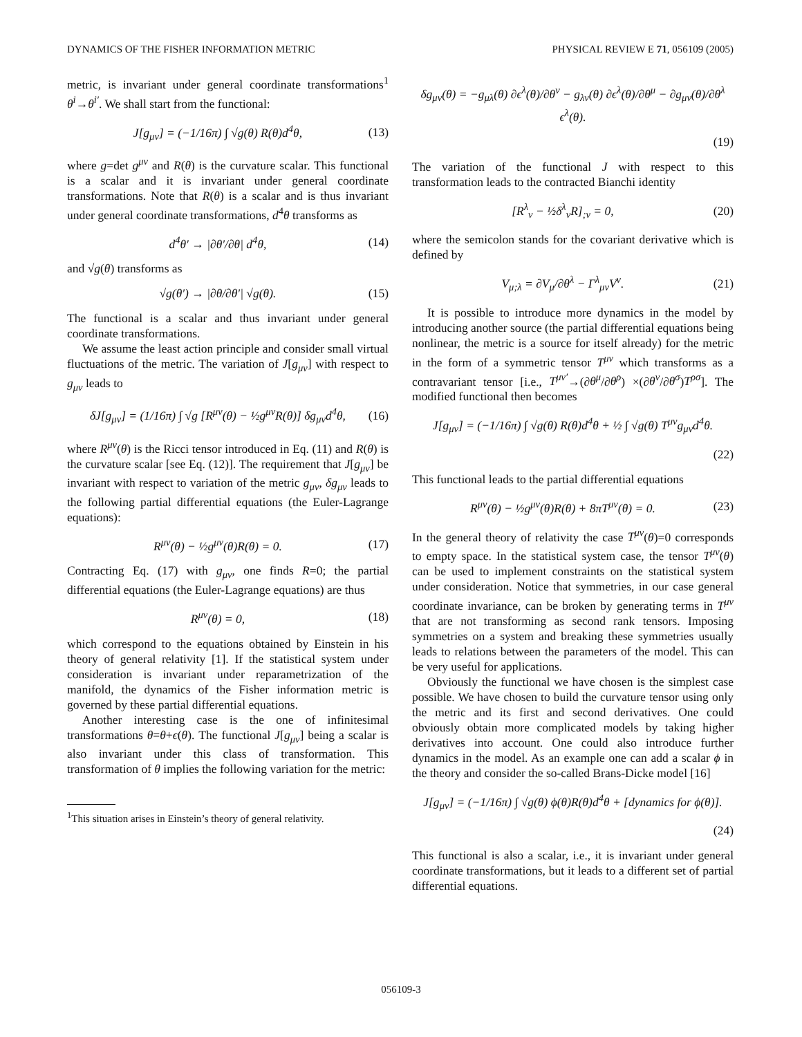DYNAMICS OF THE FISHER INFORMATION METRIC PHYSICAL REVIEW E 71, 056109 (2005)
metric, is invariant under general coordinate transformations<sup>1</sup> θ<sup>i</sup>→θ<sup>i′</sup>. We shall start from the functional:
J[g<sub>μν</sub>] = (−1/16π) ∫ √g(θ) R(θ)d<sup>4</sup>θ, (13)
where g=det g<sup>μν</sup> and R(θ) is the curvature scalar. This functional is a scalar and it is invariant under general coordinate transformations. Note that R(θ) is a scalar and is thus invariant under general coordinate transformations, d<sup>4</sup>θ transforms as
d<sup>4</sup>θ′ → |∂θ′/∂θ| d<sup>4</sup>θ, (14)
and √g(θ) transforms as
√g(θ′) → |∂θ/∂θ′| √g(θ). (15)
The functional is a scalar and thus invariant under general coordinate transformations.
We assume the least action principle and consider small virtual fluctuations of the metric. The variation of J[g<sub>μν</sub>] with respect to g<sub>μν</sub> leads to
δJ[g<sub>μν</sub>] = (1/16π) ∫ √g [R<sup>μν</sup>(θ) − ½g<sup>μν</sup>R(θ)] δg<sub>μν</sub>d<sup>4</sup>θ, (16)
where R<sup>μν</sup>(θ) is the Ricci tensor introduced in Eq. (11) and R(θ) is the curvature scalar [see Eq. (12)]. The requirement that J[g<sub>μν</sub>] be invariant with respect to variation of the metric g<sub>μν</sub>, δg<sub>μν</sub> leads to the following partial differential equations (the Euler-Lagrange equations):
R<sup>μν</sup>(θ) − ½g<sup>μν</sup>(θ)R(θ) = 0. (17)
Contracting Eq. (17) with g<sub>μν</sub>, one finds R=0; the partial differential equations (the Euler-Lagrange equations) are thus
R<sup>μν</sup>(θ) = 0, (18)
which correspond to the equations obtained by Einstein in his theory of general relativity [1]. If the statistical system under consideration is invariant under reparametrization of the manifold, the dynamics of the Fisher information metric is governed by these partial differential equations.
Another interesting case is the one of infinitesimal transformations θ=θ+ϵ(θ). The functional J[g<sub>μν</sub>] being a scalar is also invariant under this class of transformation. This transformation of θ implies the following variation for the metric:
<sup>1</sup> This situation arises in Einstein’s theory of general relativity.
δg<sub>μν</sub>(θ) = −g<sub>μλ</sub>(θ) ∂ϵ<sup>λ</sup>(θ)/∂θ<sup>ν</sup> − g<sub>λν</sub>(θ) ∂ϵ<sup>λ</sup>(θ)/∂θ<sup>μ</sup> − ∂g<sub>μν</sub>(θ)/∂θ<sup>λ</sup> ϵ<sup>λ</sup>(θ).
(19)
The variation of the functional J with respect to this transformation leads to the contracted Bianchi identity
[R<sup>λ</sup><sub>ν</sub> − ½δ<sup>λ</sup><sub>ν</sub>R]<sub>;ν</sub> = 0, (20)
where the semicolon stands for the covariant derivative which is defined by
V<sub>μ;λ</sub> = ∂V<sub>μ</sub>/∂θ<sup>λ</sup> − Γ<sup>λ</sup><sub>μν</sub>V<sup>ν</sup>. (21)
It is possible to introduce more dynamics in the model by introducing another source (the partial differential equations being nonlinear, the metric is a source for itself already) for the metric in the form of a symmetric tensor T<sup>μν</sup> which transforms as a contravariant tensor [i.e., T<sup>μν′</sup>→(∂θ<sup>μ</sup>/∂θ<sup>ρ</sup>) ×(∂θ<sup>ν</sup>/∂θ<sup>σ</sup>)T<sup>ρσ</sup>]. The modified functional then becomes
J[g<sub>μν</sub>] = (−1/16π) ∫ √g(θ) R(θ)d<sup>4</sup>θ + ½ ∫ √g(θ) T<sup>μν</sup>g<sub>μν</sub>d<sup>4</sup>θ.
(22)
This functional leads to the partial differential equations
R<sup>μν</sup>(θ) − ½g<sup>μν</sup>(θ)R(θ) + 8πT<sup>μν</sup>(θ) = 0. (23)
In the general theory of relativity the case T<sup>μν</sup>(θ)=0 corresponds to empty space. In the statistical system case, the tensor T<sup>μν</sup>(θ) can be used to implement constraints on the statistical system under consideration. Notice that symmetries, in our case general coordinate invariance, can be broken by generating terms in T<sup>μν</sup> that are not transforming as second rank tensors. Imposing symmetries on a system and breaking these symmetries usually leads to relations between the parameters of the model. This can be very useful for applications.
Obviously the functional we have chosen is the simplest case possible. We have chosen to build the curvature tensor using only the metric and its first and second derivatives. One could obviously obtain more complicated models by taking higher derivatives into account. One could also introduce further dynamics in the model. As an example one can add a scalar ϕ in the theory and consider the so-called Brans-Dicke model [16]
J[g<sub>μν</sub>] = (−1/16π) ∫ √g(θ) ϕ(θ)R(θ)d<sup>4</sup>θ + [dynamics for ϕ(θ)].
(24)
This functional is also a scalar, i.e., it is invariant under general coordinate transformations, but it leads to a different set of partial differential equations.
056109-3